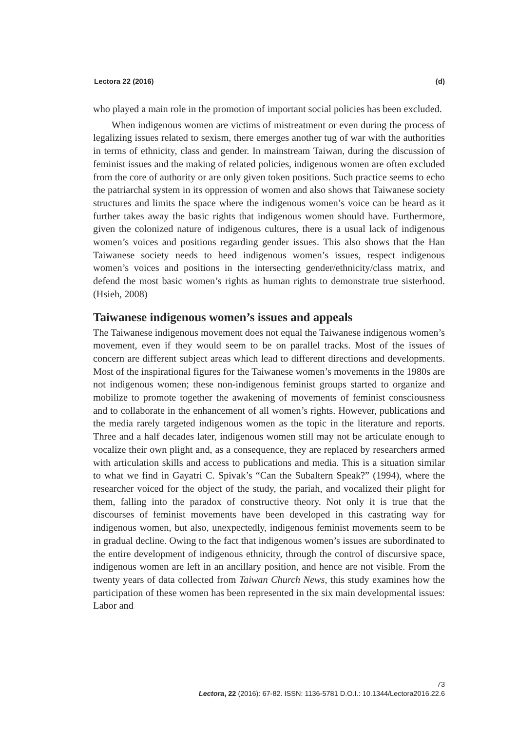Lectora 22 (2016) (d)
who played a main role in the promotion of important social policies has been excluded.
When indigenous women are victims of mistreatment or even during the process of legalizing issues related to sexism, there emerges another tug of war with the authorities in terms of ethnicity, class and gender. In mainstream Taiwan, during the discussion of feminist issues and the making of related policies, indigenous women are often excluded from the core of authority or are only given token positions. Such practice seems to echo the patriarchal system in its oppression of women and also shows that Taiwanese society structures and limits the space where the indigenous women’s voice can be heard as it further takes away the basic rights that indigenous women should have. Furthermore, given the colonized nature of indigenous cultures, there is a usual lack of indigenous women’s voices and positions regarding gender issues. This also shows that the Han Taiwanese society needs to heed indigenous women’s issues, respect indigenous women’s voices and positions in the intersecting gender/ethnicity/class matrix, and defend the most basic women’s rights as human rights to demonstrate true sisterhood. (Hsieh, 2008)
Taiwanese indigenous women’s issues and appeals
The Taiwanese indigenous movement does not equal the Taiwanese indigenous women’s movement, even if they would seem to be on parallel tracks. Most of the issues of concern are different subject areas which lead to different directions and developments. Most of the inspirational figures for the Taiwanese women’s movements in the 1980s are not indigenous women; these non-indigenous feminist groups started to organize and mobilize to promote together the awakening of movements of feminist consciousness and to collaborate in the enhancement of all women’s rights. However, publications and the media rarely targeted indigenous women as the topic in the literature and reports. Three and a half decades later, indigenous women still may not be articulate enough to vocalize their own plight and, as a consequence, they are replaced by researchers armed with articulation skills and access to publications and media. This is a situation similar to what we find in Gayatri C. Spivak’s “Can the Subaltern Speak?” (1994), where the researcher voiced for the object of the study, the pariah, and vocalized their plight for them, falling into the paradox of constructive theory. Not only it is true that the discourses of feminist movements have been developed in this castrating way for indigenous women, but also, unexpectedly, indigenous feminist movements seem to be in gradual decline. Owing to the fact that indigenous women’s issues are subordinated to the entire development of indigenous ethnicity, through the control of discursive space, indigenous women are left in an ancillary position, and hence are not visible. From the twenty years of data collected from Taiwan Church News, this study examines how the participation of these women has been represented in the six main developmental issues: Labor and
73
Lectora, 22 (2016): 67-82. ISSN: 1136-5781 D.O.I.: 10.1344/Lectora2016.22.6